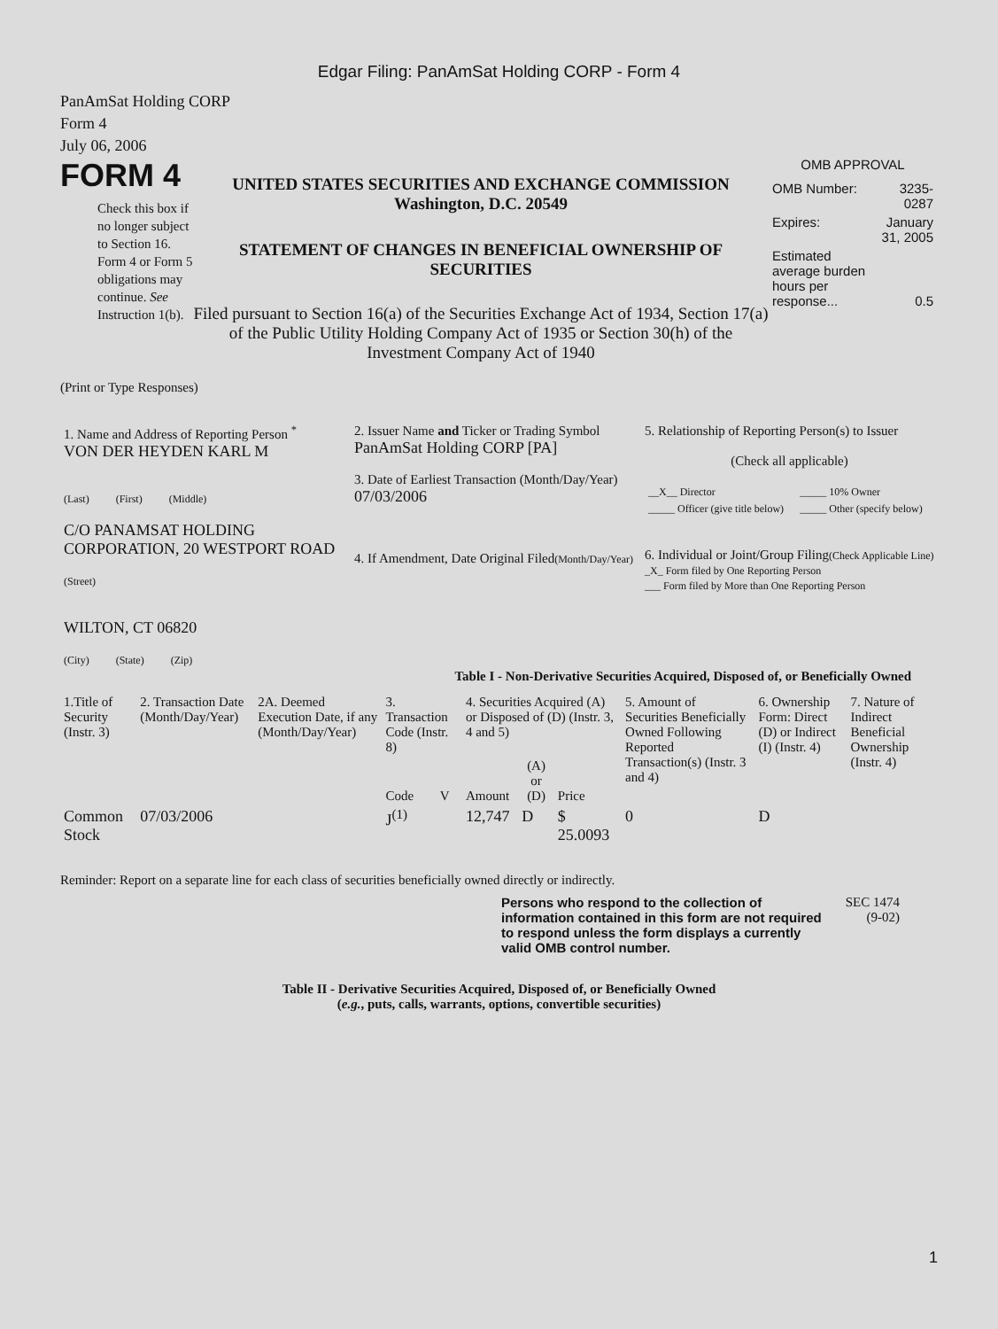Edgar Filing: PanAmSat Holding CORP - Form 4
PanAmSat Holding CORP
Form 4
July 06, 2006
FORM 4
Check this box if no longer subject to Section 16. Form 4 or Form 5 obligations may continue. See Instruction 1(b).
UNITED STATES SECURITIES AND EXCHANGE COMMISSION
Washington, D.C. 20549
STATEMENT OF CHANGES IN BENEFICIAL OWNERSHIP OF SECURITIES
Filed pursuant to Section 16(a) of the Securities Exchange Act of 1934, Section 17(a) of the Public Utility Holding Company Act of 1935 or Section 30(h) of the Investment Company Act of 1940
OMB APPROVAL
| OMB Number: | 3235-0287 |
| Expires: | January 31, 2005 |
| Estimated average burden hours per response... | 0.5 |
(Print or Type Responses)
| 1. Name and Address of Reporting Person <sup>*</sup> VON DER HEYDEN KARL M (Last) (First) (Middle) C/O PANAMSAT HOLDING CORPORATION, 20 WESTPORT ROAD (Street) WILTON, CT 06820 (City) (State) (Zip) | 2. Issuer Name and Ticker or Trading Symbol PanAmSat Holding CORP [PA] 3. Date of Earliest Transaction (Month/Day/Year) 07/03/2006 4. If Amendment, Date Original Filed (Month/Day/Year) | 5. Relationship of Reporting Person(s) to Issuer (Check all applicable) / __X__ Director / _____ 10% Owner / / _____ Officer (give title below) / _____ Other (specify below) / 6. Individual or Joint/Group Filing (Check Applicable Line) _X_ Form filed by One Reporting Person ___ Form filed by More than One Reporting Person |
Table I - Non-Derivative Securities Acquired, Disposed of, or Beneficially Owned
| 1.Title of Security (Instr. 3) | 2. Transaction Date (Month/Day/Year) | 2A. Deemed Execution Date, if any (Month/Day/Year) | 3. Transaction Code (Instr. 8) | | 4. Securities Acquired (A) or Disposed of (D) (Instr. 3, 4 and 5) | | | 5. Amount of Securities Beneficially Owned Following Reported Transaction(s) (Instr. 3 and 4) | 6. Ownership Form: Direct (D) or Indirect (I) (Instr. 4) | 7. Nature of Indirect Beneficial Ownership (Instr. 4) |
| --- | --- | --- | --- | --- | --- | --- | --- | --- | --- | --- |
| | | | Code | V | Amount | (A) or (D) | Price | | | |
| Common Stock | 07/03/2006 | | J<sup>(1)</sup> | | 12,747 | D | $ 25.0093 | 0 | D | |
Reminder: Report on a separate line for each class of securities beneficially owned directly or indirectly.
Persons who respond to the collection of information contained in this form are not required to respond unless the form displays a currently valid OMB control number.
SEC 1474 (9-02)
Table II - Derivative Securities Acquired, Disposed of, or Beneficially Owned
(e.g., puts, calls, warrants, options, convertible securities)
1